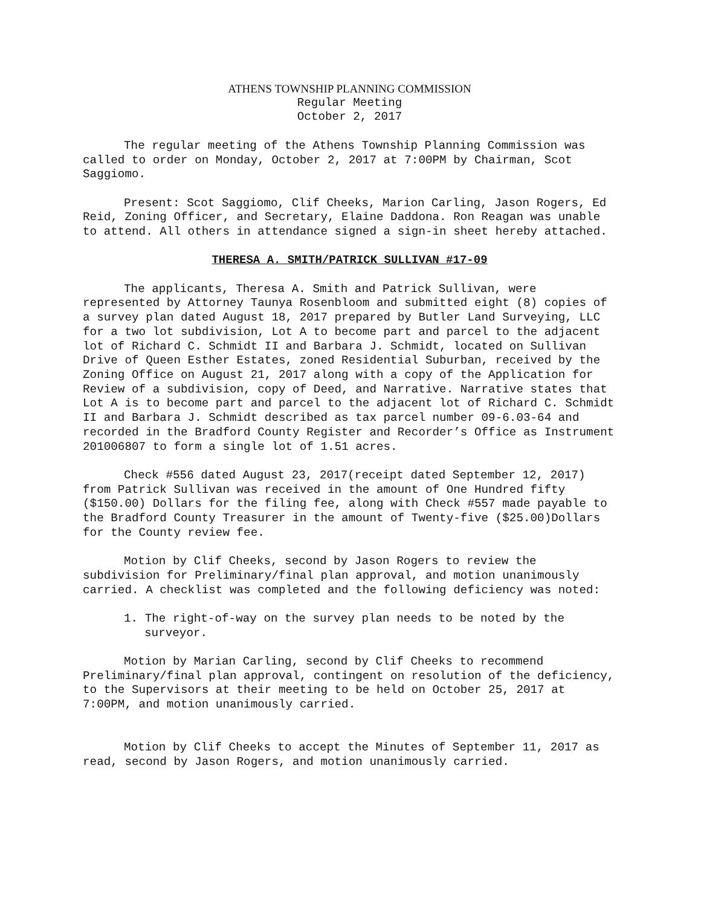ATHENS TOWNSHIP PLANNING COMMISSION
Regular Meeting
October 2, 2017
The regular meeting of the Athens Township Planning Commission was called to order on Monday, October 2, 2017 at 7:00PM by Chairman, Scot Saggiomo.
Present: Scot Saggiomo, Clif Cheeks, Marion Carling, Jason Rogers, Ed Reid, Zoning Officer, and Secretary, Elaine Daddona. Ron Reagan was unable to attend. All others in attendance signed a sign-in sheet hereby attached.
THERESA A. SMITH/PATRICK SULLIVAN #17-09
The applicants, Theresa A. Smith and Patrick Sullivan, were represented by Attorney Taunya Rosenbloom and submitted eight (8) copies of a survey plan dated August 18, 2017 prepared by Butler Land Surveying, LLC for a two lot subdivision, Lot A to become part and parcel to the adjacent lot of Richard C. Schmidt II and Barbara J. Schmidt, located on Sullivan Drive of Queen Esther Estates, zoned Residential Suburban, received by the Zoning Office on August 21, 2017 along with a copy of the Application for Review of a subdivision, copy of Deed, and Narrative. Narrative states that Lot A is to become part and parcel to the adjacent lot of Richard C. Schmidt II and Barbara J. Schmidt described as tax parcel number 09-6.03-64 and recorded in the Bradford County Register and Recorder’s Office as Instrument 201006807 to form a single lot of 1.51 acres.
Check #556 dated August 23, 2017(receipt dated September 12, 2017) from Patrick Sullivan was received in the amount of One Hundred fifty ($150.00) Dollars for the filing fee, along with Check #557 made payable to the Bradford County Treasurer in the amount of Twenty-five ($25.00)Dollars for the County review fee.
Motion by Clif Cheeks, second by Jason Rogers to review the subdivision for Preliminary/final plan approval, and motion unanimously carried. A checklist was completed and the following deficiency was noted:
1. The right-of-way on the survey plan needs to be noted by the surveyor.
Motion by Marian Carling, second by Clif Cheeks to recommend Preliminary/final plan approval, contingent on resolution of the deficiency, to the Supervisors at their meeting to be held on October 25, 2017 at 7:00PM, and motion unanimously carried.
Motion by Clif Cheeks to accept the Minutes of September 11, 2017 as read, second by Jason Rogers, and motion unanimously carried.